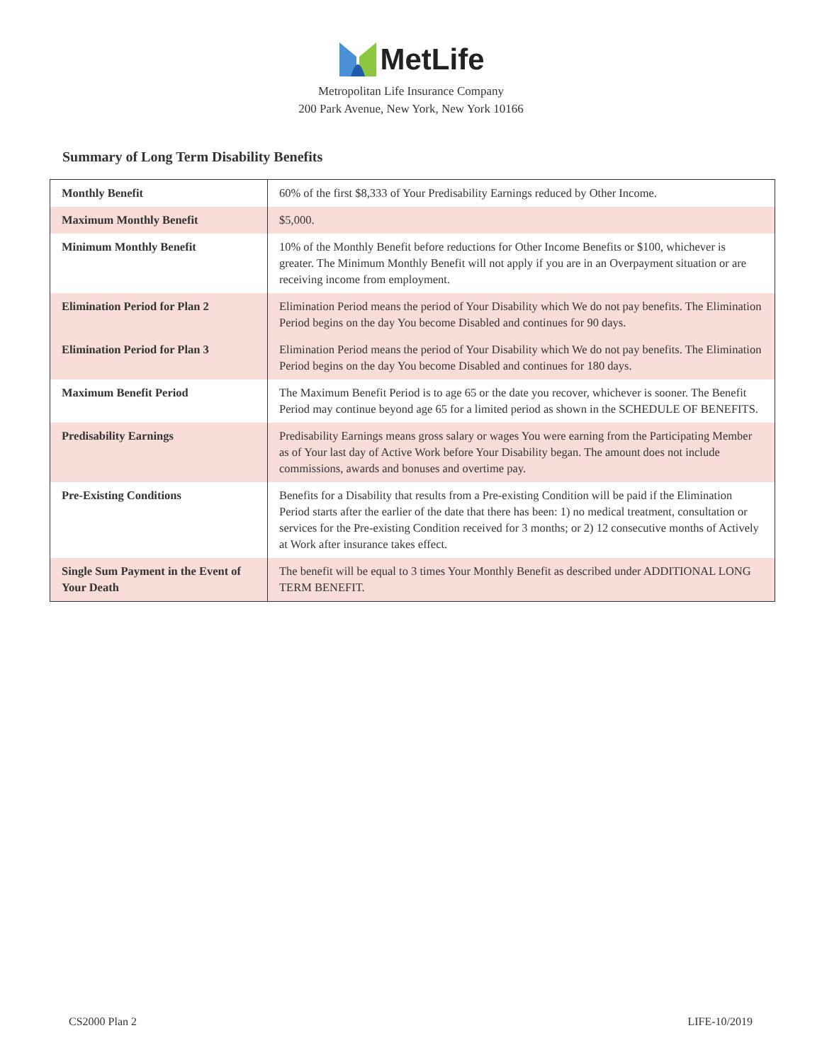MetLife
Metropolitan Life Insurance Company
200 Park Avenue, New York, New York 10166
Summary of Long Term Disability Benefits
| Monthly Benefit | 60% of the first $8,333 of Your Predisability Earnings reduced by Other Income. |
| Maximum Monthly Benefit | $5,000. |
| Minimum Monthly Benefit | 10% of the Monthly Benefit before reductions for Other Income Benefits or $100, whichever is greater. The Minimum Monthly Benefit will not apply if you are in an Overpayment situation or are receiving income from employment. |
| Elimination Period for Plan 2 | Elimination Period means the period of Your Disability which We do not pay benefits. The Elimination Period begins on the day You become Disabled and continues for 90 days. |
| Elimination Period for Plan 3 | Elimination Period means the period of Your Disability which We do not pay benefits. The Elimination Period begins on the day You become Disabled and continues for 180 days. |
| Maximum Benefit Period | The Maximum Benefit Period is to age 65 or the date you recover, whichever is sooner. The Benefit Period may continue beyond age 65 for a limited period as shown in the SCHEDULE OF BENEFITS. |
| Predisability Earnings | Predisability Earnings means gross salary or wages You were earning from the Participating Member as of Your last day of Active Work before Your Disability began. The amount does not include commissions, awards and bonuses and overtime pay. |
| Pre-Existing Conditions | Benefits for a Disability that results from a Pre-existing Condition will be paid if the Elimination Period starts after the earlier of the date that there has been: 1) no medical treatment, consultation or services for the Pre-existing Condition received for 3 months; or 2) 12 consecutive months of Actively at Work after insurance takes effect. |
| Single Sum Payment in the Event of Your Death | The benefit will be equal to 3 times Your Monthly Benefit as described under ADDITIONAL LONG TERM BENEFIT. |
CS2000 Plan 2 LIFE-10/2019